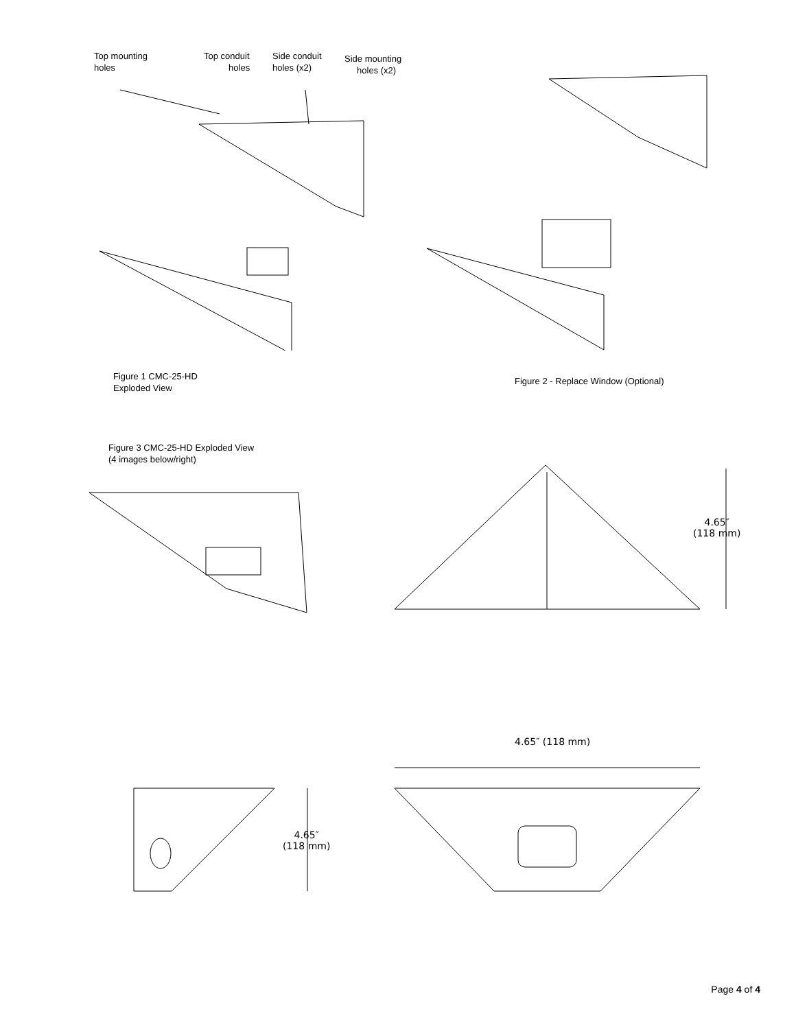Top mounting
holes
Top conduit
holes
Side conduit
holes (x2)
Side mounting
holes (x2)
Figure 1 CMC-25-HD
Exploded View
Figure 2 - Replace Window (Optional)
Figure 3 CMC-25-HD Exploded View
(4 images below/right)
4.65″
(118 mm)
4.65″ (118 mm)
4.65″
(118 mm)
Page 4 of 4